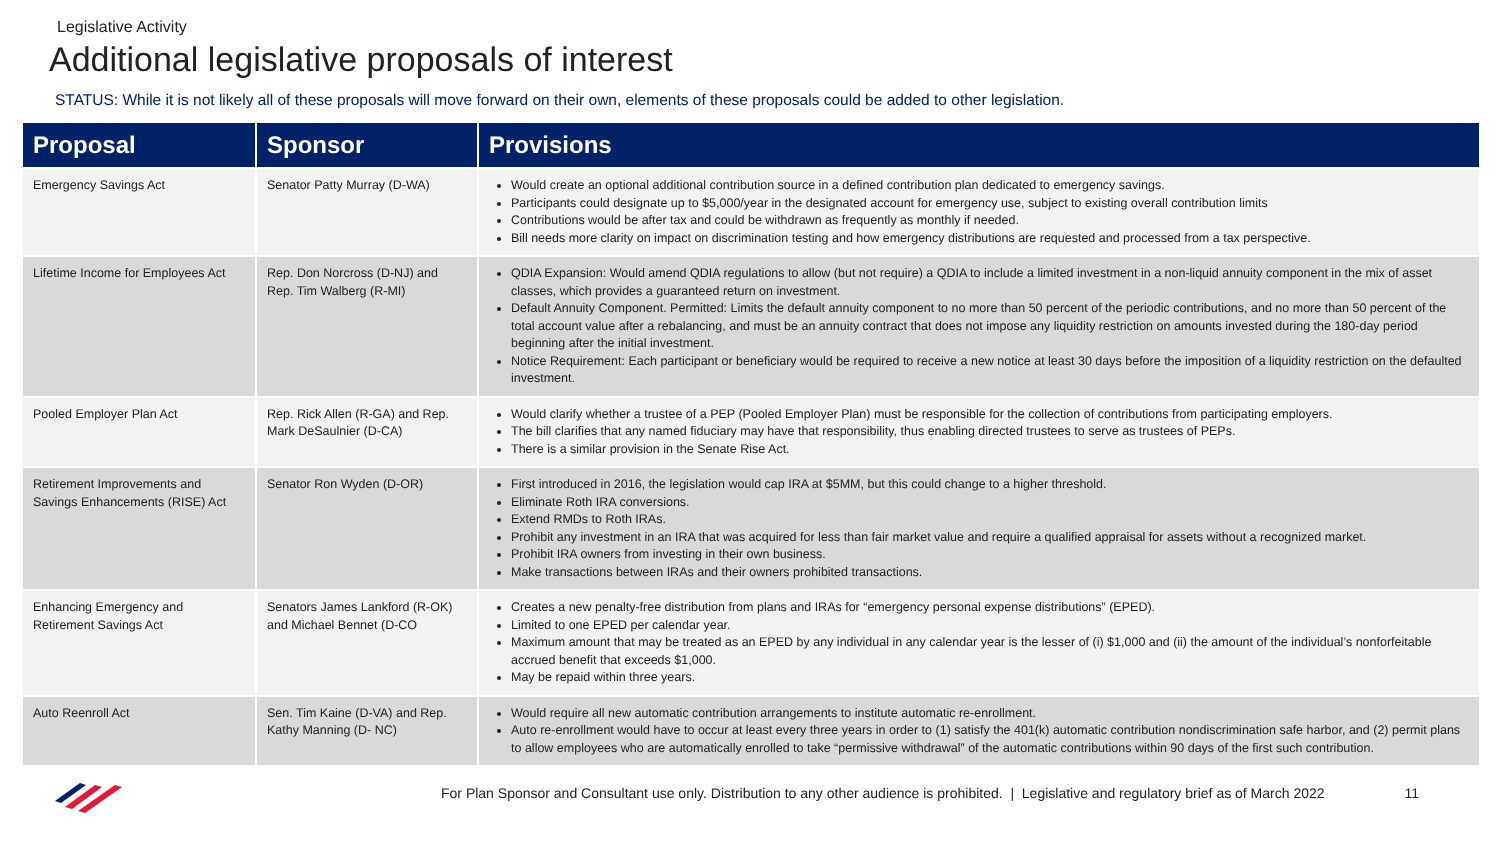Legislative Activity
Additional legislative proposals of interest
STATUS: While it is not likely all of these proposals will move forward on their own, elements of these proposals could be added to other legislation.
| Proposal | Sponsor | Provisions |
| --- | --- | --- |
| Emergency Savings Act | Senator Patty Murray (D-WA) | Would create an optional additional contribution source in a defined contribution plan dedicated to emergency savings. Participants could designate up to $5,000/year in the designated account for emergency use, subject to existing overall contribution limits Contributions would be after tax and could be withdrawn as frequently as monthly if needed. Bill needs more clarity on impact on discrimination testing and how emergency distributions are requested and processed from a tax perspective. |
| Lifetime Income for Employees Act | Rep. Don Norcross (D-NJ) and Rep. Tim Walberg (R-MI) | QDIA Expansion: Would amend QDIA regulations to allow (but not require) a QDIA to include a limited investment in a non-liquid annuity component in the mix of asset classes, which provides a guaranteed return on investment. Default Annuity Component. Permitted: Limits the default annuity component to no more than 50 percent of the periodic contributions, and no more than 50 percent of the total account value after a rebalancing, and must be an annuity contract that does not impose any liquidity restriction on amounts invested during the 180-day period beginning after the initial investment. Notice Requirement: Each participant or beneficiary would be required to receive a new notice at least 30 days before the imposition of a liquidity restriction on the defaulted investment. |
| Pooled Employer Plan Act | Rep. Rick Allen (R-GA) and Rep. Mark DeSaulnier (D-CA) | Would clarify whether a trustee of a PEP (Pooled Employer Plan) must be responsible for the collection of contributions from participating employers. The bill clarifies that any named fiduciary may have that responsibility, thus enabling directed trustees to serve as trustees of PEPs. There is a similar provision in the Senate Rise Act. |
| Retirement Improvements and Savings Enhancements (RISE) Act | Senator Ron Wyden (D-OR) | First introduced in 2016, the legislation would cap IRA at $5MM, but this could change to a higher threshold. Eliminate Roth IRA conversions. Extend RMDs to Roth IRAs. Prohibit any investment in an IRA that was acquired for less than fair market value and require a qualified appraisal for assets without a recognized market. Prohibit IRA owners from investing in their own business. Make transactions between IRAs and their owners prohibited transactions. |
| Enhancing Emergency and Retirement Savings Act | Senators James Lankford (R-OK) and Michael Bennet (D-CO | Creates a new penalty-free distribution from plans and IRAs for “emergency personal expense distributions” (EPED). Limited to one EPED per calendar year. Maximum amount that may be treated as an EPED by any individual in any calendar year is the lesser of (i) $1,000 and (ii) the amount of the individual’s nonforfeitable accrued benefit that exceeds $1,000. May be repaid within three years. |
| Auto Reenroll Act | Sen. Tim Kaine (D-VA) and Rep. Kathy Manning (D- NC) | Would require all new automatic contribution arrangements to institute automatic re-enrollment. Auto re-enrollment would have to occur at least every three years in order to (1) satisfy the 401(k) automatic contribution nondiscrimination safe harbor, and (2) permit plans to allow employees who are automatically enrolled to take “permissive withdrawal” of the automatic contributions within 90 days of the first such contribution. |
For Plan Sponsor and Consultant use only. Distribution to any other audience is prohibited. | Legislative and regulatory brief as of March 2022 11